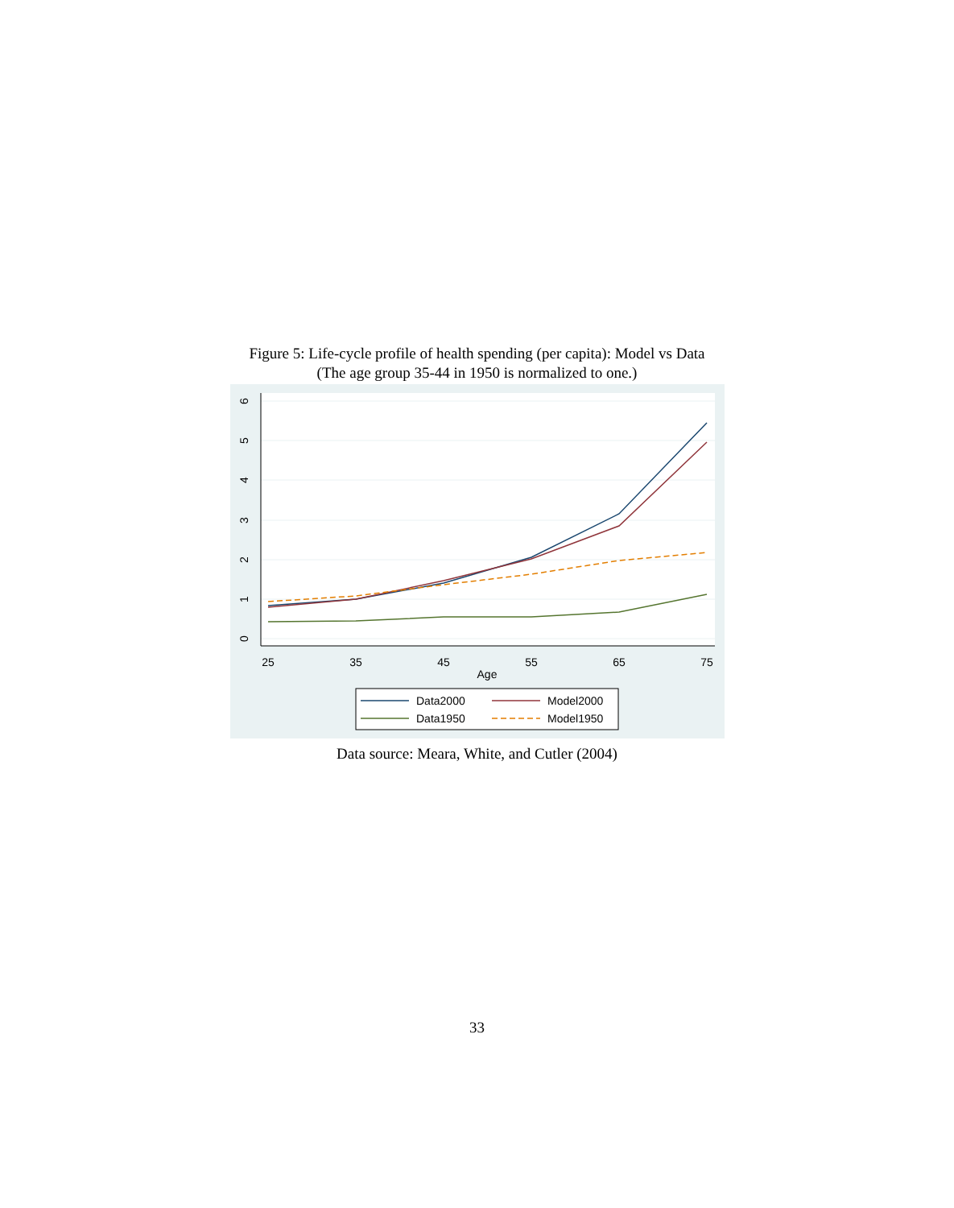Figure 5: Life-cycle profile of health spending (per capita): Model vs Data
(The age group 35-44 in 1950 is normalized to one.)
0
1
2
3
4
5
6
25
35
45
55
65
75
Age
Data2000
Model2000
Data1950
Model1950
Data source: Meara, White, and Cutler (2004)
33